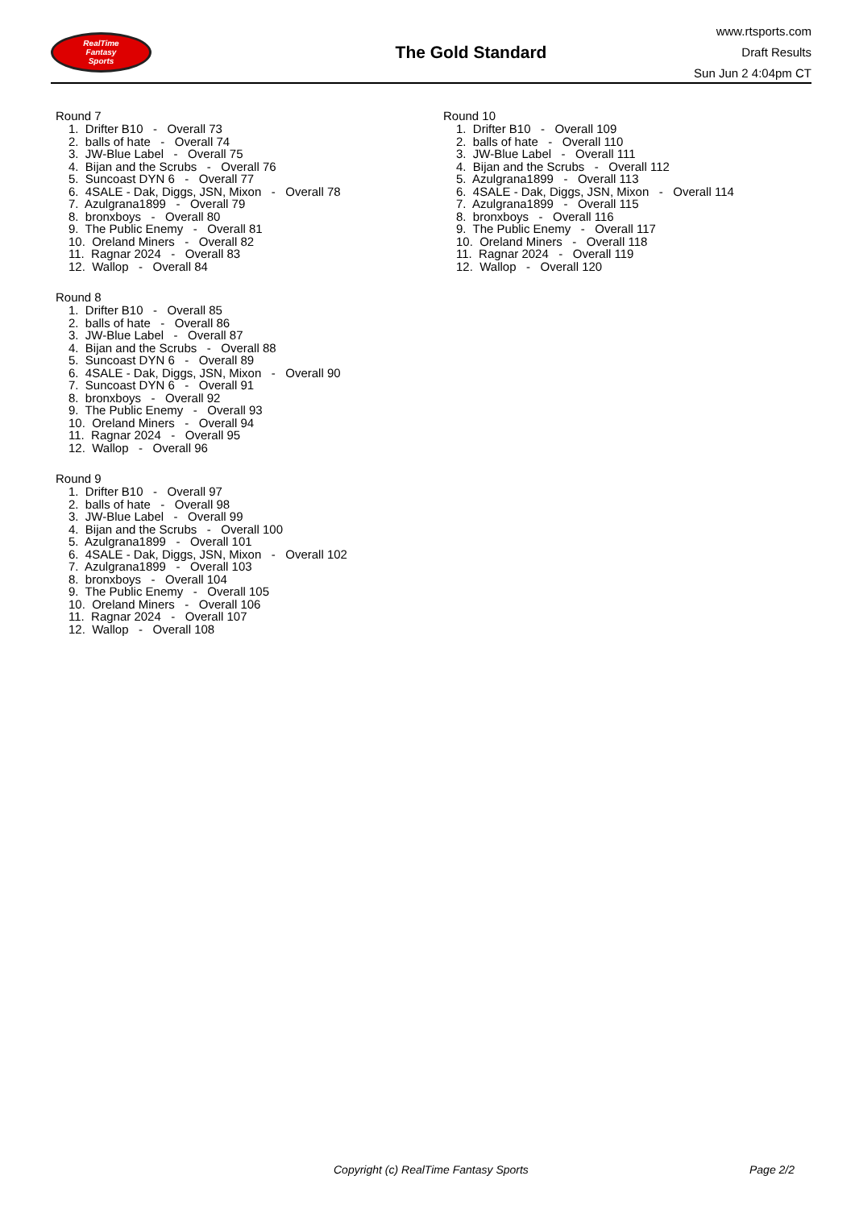RealTime
Fantasy
Sports
The Gold Standard
www.rtsports.com
Draft Results
Sun Jun 2 4:04pm CT
Round 7
1. Drifter B10 - Overall 73
2. balls of hate - Overall 74
3. JW-Blue Label - Overall 75
4. Bijan and the Scrubs - Overall 76
5. Suncoast DYN 6 - Overall 77
6. 4SALE - Dak, Diggs, JSN, Mixon - Overall 78
7. Azulgrana1899 - Overall 79
8. bronxboys - Overall 80
9. The Public Enemy - Overall 81
10. Oreland Miners - Overall 82
11. Ragnar 2024 - Overall 83
12. Wallop - Overall 84
Round 8
1. Drifter B10 - Overall 85
2. balls of hate - Overall 86
3. JW-Blue Label - Overall 87
4. Bijan and the Scrubs - Overall 88
5. Suncoast DYN 6 - Overall 89
6. 4SALE - Dak, Diggs, JSN, Mixon - Overall 90
7. Suncoast DYN 6 - Overall 91
8. bronxboys - Overall 92
9. The Public Enemy - Overall 93
10. Oreland Miners - Overall 94
11. Ragnar 2024 - Overall 95
12. Wallop - Overall 96
Round 9
1. Drifter B10 - Overall 97
2. balls of hate - Overall 98
3. JW-Blue Label - Overall 99
4. Bijan and the Scrubs - Overall 100
5. Azulgrana1899 - Overall 101
6. 4SALE - Dak, Diggs, JSN, Mixon - Overall 102
7. Azulgrana1899 - Overall 103
8. bronxboys - Overall 104
9. The Public Enemy - Overall 105
10. Oreland Miners - Overall 106
11. Ragnar 2024 - Overall 107
12. Wallop - Overall 108
Round 10
1. Drifter B10 - Overall 109
2. balls of hate - Overall 110
3. JW-Blue Label - Overall 111
4. Bijan and the Scrubs - Overall 112
5. Azulgrana1899 - Overall 113
6. 4SALE - Dak, Diggs, JSN, Mixon - Overall 114
7. Azulgrana1899 - Overall 115
8. bronxboys - Overall 116
9. The Public Enemy - Overall 117
10. Oreland Miners - Overall 118
11. Ragnar 2024 - Overall 119
12. Wallop - Overall 120
Copyright (c) RealTime Fantasy Sports Page 2/2